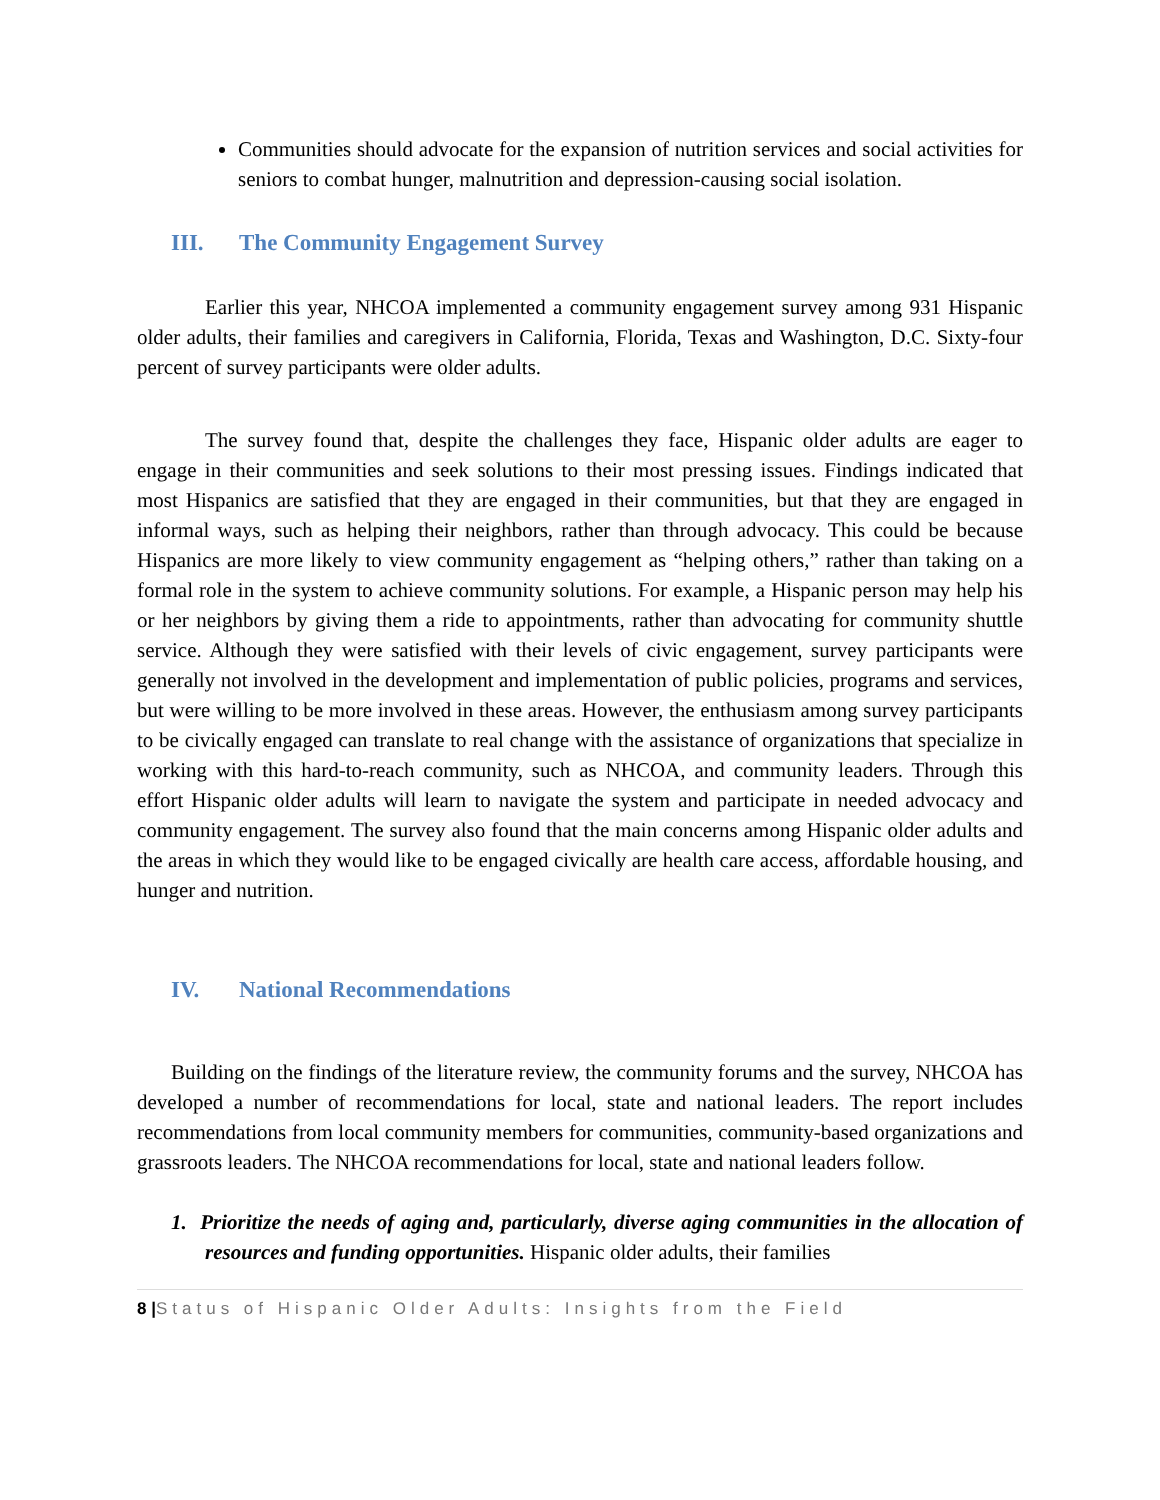Communities should advocate for the expansion of nutrition services and social activities for seniors to combat hunger, malnutrition and depression-causing social isolation.
III. The Community Engagement Survey
Earlier this year, NHCOA implemented a community engagement survey among 931 Hispanic older adults, their families and caregivers in California, Florida, Texas and Washington, D.C. Sixty-four percent of survey participants were older adults.
The survey found that, despite the challenges they face, Hispanic older adults are eager to engage in their communities and seek solutions to their most pressing issues. Findings indicated that most Hispanics are satisfied that they are engaged in their communities, but that they are engaged in informal ways, such as helping their neighbors, rather than through advocacy. This could be because Hispanics are more likely to view community engagement as “helping others,” rather than taking on a formal role in the system to achieve community solutions. For example, a Hispanic person may help his or her neighbors by giving them a ride to appointments, rather than advocating for community shuttle service. Although they were satisfied with their levels of civic engagement, survey participants were generally not involved in the development and implementation of public policies, programs and services, but were willing to be more involved in these areas. However, the enthusiasm among survey participants to be civically engaged can translate to real change with the assistance of organizations that specialize in working with this hard-to-reach community, such as NHCOA, and community leaders. Through this effort Hispanic older adults will learn to navigate the system and participate in needed advocacy and community engagement. The survey also found that the main concerns among Hispanic older adults and the areas in which they would like to be engaged civically are health care access, affordable housing, and hunger and nutrition.
IV. National Recommendations
Building on the findings of the literature review, the community forums and the survey, NHCOA has developed a number of recommendations for local, state and national leaders. The report includes recommendations from local community members for communities, community-based organizations and grassroots leaders. The NHCOA recommendations for local, state and national leaders follow.
1. Prioritize the needs of aging and, particularly, diverse aging communities in the allocation of resources and funding opportunities. Hispanic older adults, their families
8 |Status of Hispanic Older Adults: Insights from the Field